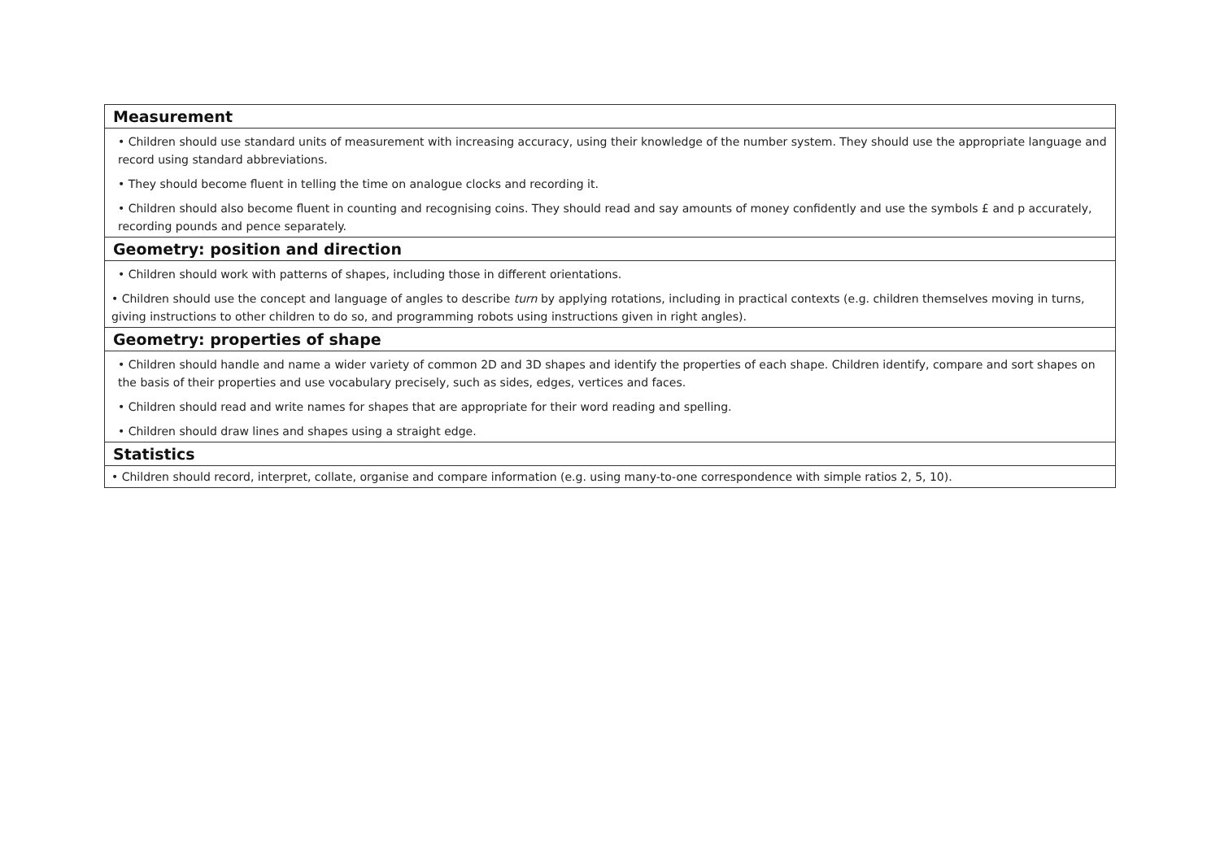| Measurement |
| --- |
| • Children should use standard units of measurement with increasing accuracy, using their knowledge of the number system. They should use the appropriate language and record using standard abbreviations. • They should become fluent in telling the time on analogue clocks and recording it. • Children should also become fluent in counting and recognising coins. They should read and say amounts of money confidently and use the symbols £ and p accurately, recording pounds and pence separately. |
| Geometry: position and direction |
| • Children should work with patterns of shapes, including those in different orientations. • Children should use the concept and language of angles to describe turn by applying rotations, including in practical contexts (e.g. children themselves moving in turns, giving instructions to other children to do so, and programming robots using instructions given in right angles). |
| Geometry: properties of shape |
| • Children should handle and name a wider variety of common 2D and 3D shapes and identify the properties of each shape. Children identify, compare and sort shapes on the basis of their properties and use vocabulary precisely, such as sides, edges, vertices and faces. • Children should read and write names for shapes that are appropriate for their word reading and spelling. • Children should draw lines and shapes using a straight edge. |
| Statistics |
| • Children should record, interpret, collate, organise and compare information (e.g. using many-to-one correspondence with simple ratios 2, 5, 10). |